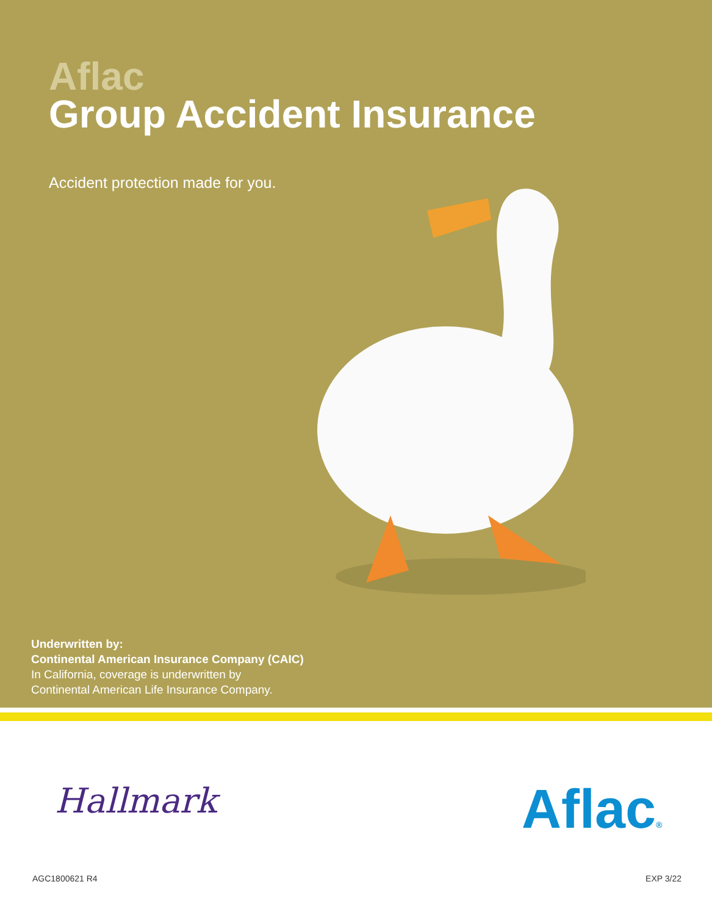Aflac
Group Accident Insurance
Accident protection made for you.
Underwritten by:
Continental American Insurance Company (CAIC)
In California, coverage is underwritten by
Continental American Life Insurance Company.
Hallmark Aflac®
AGC1800621 R4 EXP 3/22